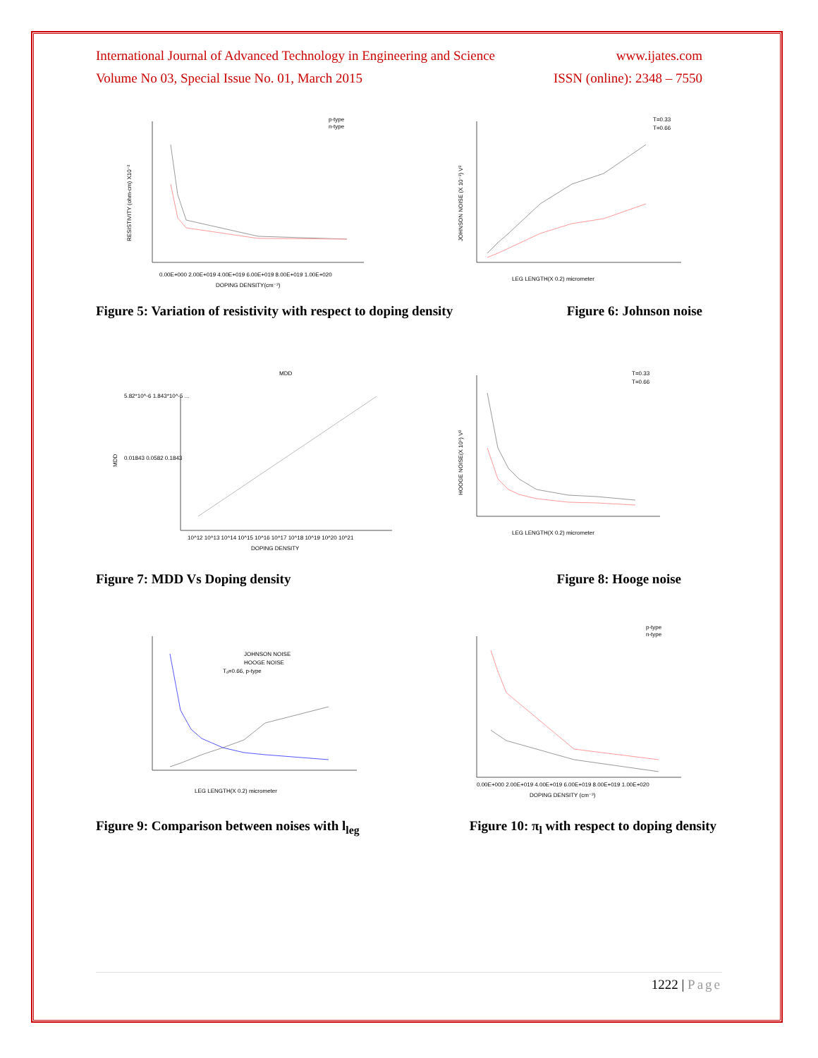International Journal of Advanced Technology in Engineering and Science www.ijates.com
Volume No 03, Special Issue No. 01, March 2015 ISSN (online): 2348 – 7550
0.00E+000 2.00E+019 4.00E+019 6.00E+019 8.00E+019 1.00E+020
DOPING DENSITY(cm⁻³)
p-type
n-type
RESISTIVITY (ohm-cm) X10⁻²
LEG LENGTH(X 0.2) micrometer
T=0.33
T=0.66
JOHNSON NOISE (X 10⁻¹) V²
Figure 5: Variation of resistivity with respect to doping density Figure 6: Johnson noise
MDD
5.82*10^-6 1.843*10^-5 ...
0.01843 0.0582 0.1843
10^12 10^13 10^14 10^15 10^16 10^17 10^18 10^19 10^20 10^21
DOPING DENSITY
MDD
LEG LENGTH(X 0.2) micrometer
T=0.33
T=0.66
HOOGE NOISE(X 10⁵) V²
Figure 7: MDD Vs Doping density Figure 8: Hooge noise
JOHNSON NOISE
HOOGE NOISE
Tₐ=0.66, p-type
LEG LENGTH(X 0.2) micrometer
0.00E+000 2.00E+019 4.00E+019 6.00E+019 8.00E+019 1.00E+020
DOPING DENSITY (cm⁻³)
p-type
n-type
Figure 9: Comparison between noises with l<sub>leg</sub> Figure 10: π<sub>l</sub> with respect to doping density
1222 | Page